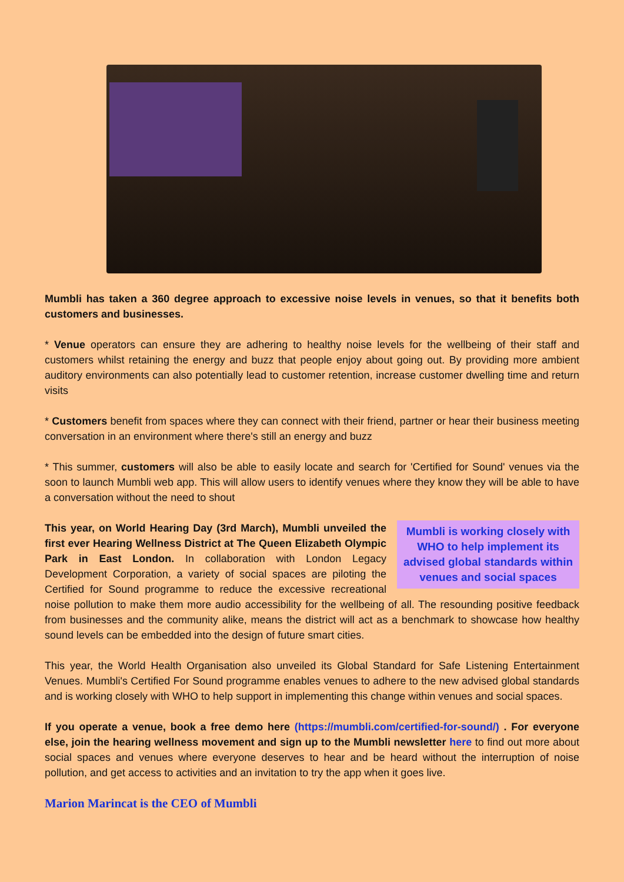Mumbli has taken a 360 degree approach to excessive noise levels in venues, so that it benefits both customers and businesses.
* Venue operators can ensure they are adhering to healthy noise levels for the wellbeing of their staff and customers whilst retaining the energy and buzz that people enjoy about going out. By providing more ambient auditory environments can also potentially lead to customer retention, increase customer dwelling time and return visits
* Customers benefit from spaces where they can connect with their friend, partner or hear their business meeting conversation in an environment where there's still an energy and buzz
* This summer, customers will also be able to easily locate and search for 'Certified for Sound' venues via the soon to launch Mumbli web app. This will allow users to identify venues where they know they will be able to have a conversation without the need to shout
Mumbli is working closely with WHO to help implement its advised global standards within venues and social spaces
This year, on World Hearing Day (3rd March), Mumbli unveiled the first ever Hearing Wellness District at The Queen Elizabeth Olympic Park in East London. In collaboration with London Legacy Development Corporation, a variety of social spaces are piloting the Certified for Sound programme to reduce the excessive recreational noise pollution to make them more audio accessibility for the wellbeing of all. The resounding positive feedback from businesses and the community alike, means the district will act as a benchmark to showcase how healthy sound levels can be embedded into the design of future smart cities.
This year, the World Health Organisation also unveiled its Global Standard for Safe Listening Entertainment Venues. Mumbli's Certified For Sound programme enables venues to adhere to the new advised global standards and is working closely with WHO to help support in implementing this change within venues and social spaces.
If you operate a venue, book a free demo here (https://mumbli.com/certified-for-sound/) . For everyone else, join the hearing wellness movement and sign up to the Mumbli newsletter here to find out more about social spaces and venues where everyone deserves to hear and be heard without the interruption of noise pollution, and get access to activities and an invitation to try the app when it goes live.
Marion Marincat is the CEO of Mumbli